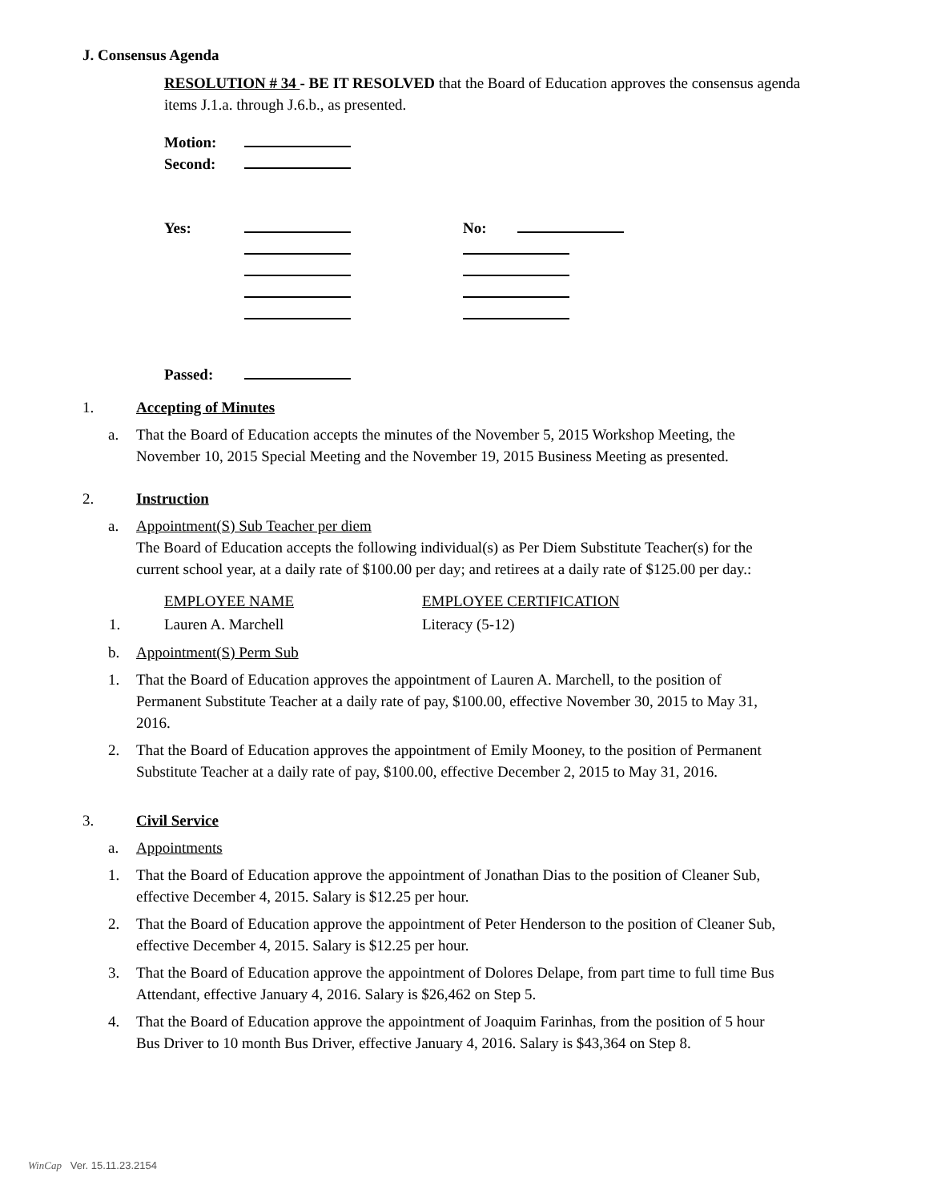J. Consensus Agenda
RESOLUTION # 34 - BE IT RESOLVED that the Board of Education approves the consensus agenda items J.1.a. through J.6.b., as presented.
| Motion: | | | |
| Second: | | | |
| Yes: | | No: | |
| Passed: | | | |
1. Accepting of Minutes
a. That the Board of Education accepts the minutes of the November 5, 2015 Workshop Meeting, the November 10, 2015 Special Meeting and the November 19, 2015 Business Meeting as presented.
2. Instruction
a. Appointment(S) Sub Teacher per diem
The Board of Education accepts the following individual(s) as Per Diem Substitute Teacher(s) for the current school year, at a daily rate of $100.00 per day; and retirees at a daily rate of $125.00 per day.:
| | EMPLOYEE NAME | EMPLOYEE CERTIFICATION |
| 1. | Lauren A. Marchell | Literacy (5-12) |
b. Appointment(S) Perm Sub
1. That the Board of Education approves the appointment of Lauren A. Marchell, to the position of Permanent Substitute Teacher at a daily rate of pay, $100.00, effective November 30, 2015 to May 31, 2016.
2. That the Board of Education approves the appointment of Emily Mooney, to the position of Permanent Substitute Teacher at a daily rate of pay, $100.00, effective December 2, 2015 to May 31, 2016.
3. Civil Service
a. Appointments
1. That the Board of Education approve the appointment of Jonathan Dias to the position of Cleaner Sub, effective December 4, 2015. Salary is $12.25 per hour.
2. That the Board of Education approve the appointment of Peter Henderson to the position of Cleaner Sub, effective December 4, 2015. Salary is $12.25 per hour.
3. That the Board of Education approve the appointment of Dolores Delape, from part time to full time Bus Attendant, effective January 4, 2016. Salary is $26,462 on Step 5.
4. That the Board of Education approve the appointment of Joaquim Farinhas, from the position of 5 hour Bus Driver to 10 month Bus Driver, effective January 4, 2016. Salary is $43,364 on Step 8.
WinCap Ver. 15.11.23.2154